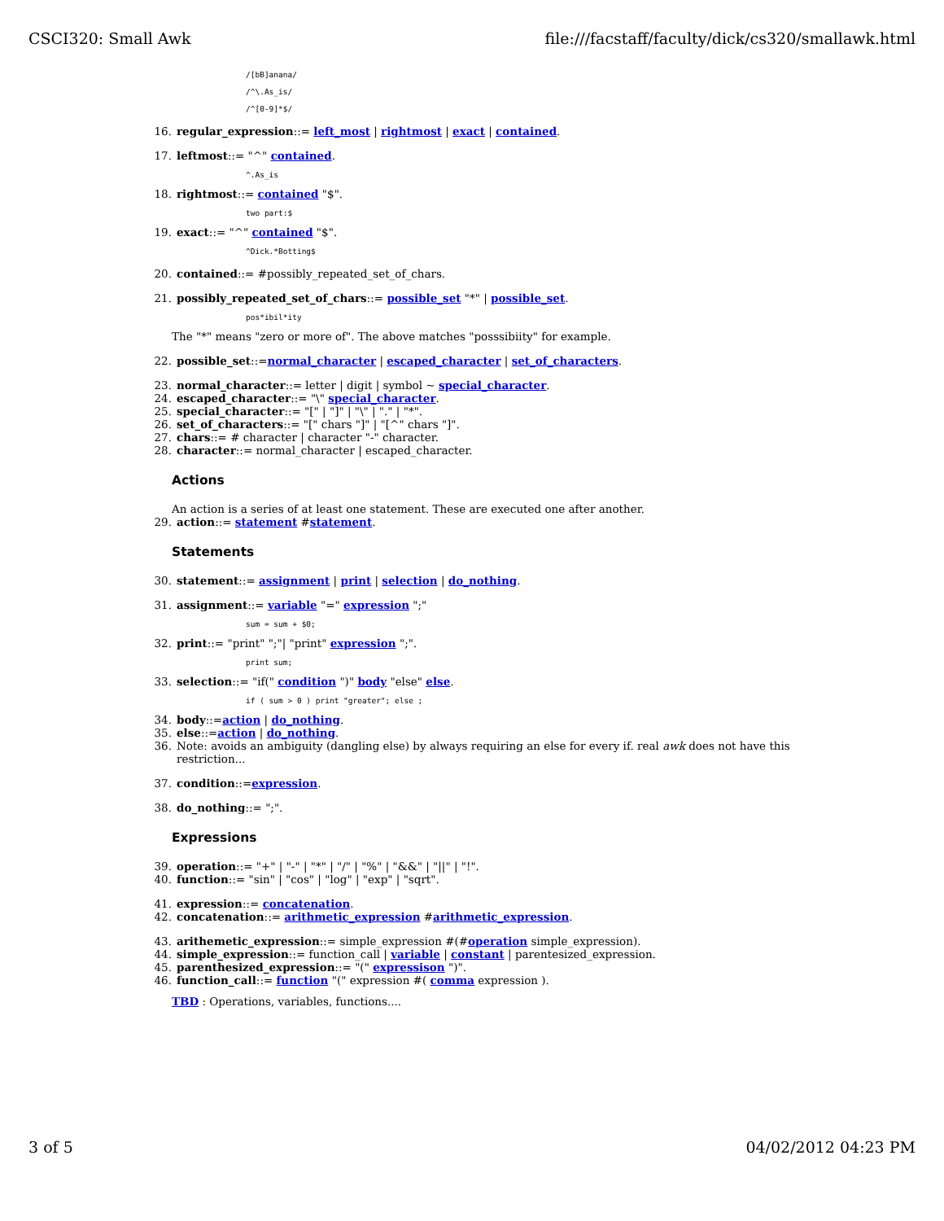CSCI320: Small Awk file:///facstaff/faculty/dick/cs320/smallawk.html
/[bB]anana/
/^\.As_is/
/^[0-9]*$/
16. regular_expression::= left_most | rightmost | exact | contained.
17. leftmost::= "^" contained.
^.As_is
18. rightmost::= contained "$".
two part:$
19. exact::= "^" contained "$".
^Dick.*Botting$
20. contained::= #possibly_repeated_set_of_chars.
21. possibly_repeated_set_of_chars::= possible_set "*" | possible_set.
pos*ibil*ity
The "*" means "zero or more of". The above matches "posssibiity" for example.
22. possible_set::=normal_character | escaped_character | set_of_characters.
23. normal_character::= letter | digit | symbol ~ special_character.
24. escaped_character::= "\" special_character.
25. special_character::= "[" | "]" | "\" | "." | "*".
26. set_of_characters::= "[" chars "]" | "[^" chars "]".
27. chars::= # character | character "-" character.
28. character::= normal_character | escaped_character.
Actions
An action is a series of at least one statement. These are executed one after another.
29. action::= statement #statement.
Statements
30. statement::= assignment | print | selection | do_nothing.
31. assignment::= variable "=" expression ";"
sum = sum + $0;
32. print::= "print" ";"| "print" expression ";".
print sum;
33. selection::= "if(" condition ")" body "else" else.
if ( sum > 0 ) print "greater"; else ;
34. body::=action | do_nothing.
35. else::=action | do_nothing.
36. Note: avoids an ambiguity (dangling else) by always requiring an else for every if. real awk does not have this restriction...
37. condition::=expression.
38. do_nothing::= ";".
Expressions
39. operation::= "+" | "-" | "*" | "/" | "%" | "&&" | "||" | "!".
40. function::= "sin" | "cos" | "log" | "exp" | "sqrt".
41. expression::= concatenation.
42. concatenation::= arithmetic_expression #arithmetic_expression.
43. arithemetic_expression::= simple_expression #(#operation simple_expression).
44. simple_expression::= function_call | variable | constant | parentesized_expression.
45. parenthesized_expression::= "(" expressison ")".
46. function_call::= function "(" expression #( comma expression ).
TBD : Operations, variables, functions....
3 of 5 04/02/2012 04:23 PM